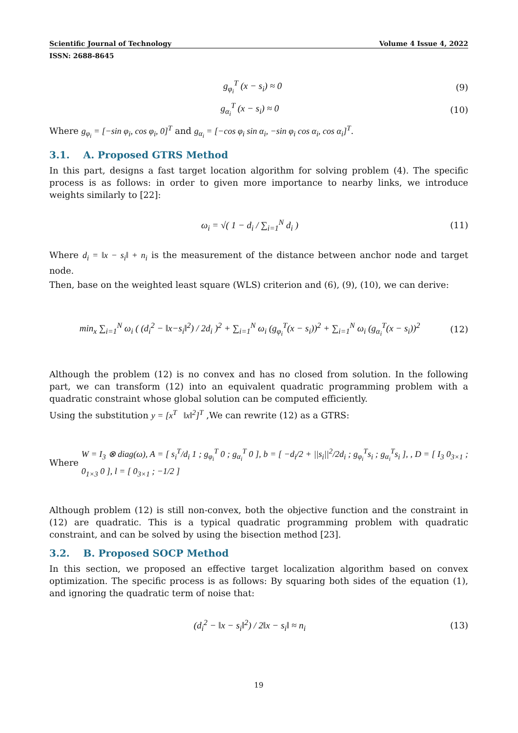Scientific Journal of Technology Volume 4 Issue 4, 2022
ISSN: 2688-8645
g<sub>φ<sub>i</sub></sub><sup>T</sup> (x − s<sub>i</sub>) ≈ 0 (9)
g<sub>α<sub>i</sub></sub><sup>T</sup> (x − s<sub>i</sub>) ≈ 0 (10)
Where g<sub>φ<sub>i</sub></sub> = [−sin φ<sub>i</sub>, cos φ<sub>i</sub>, 0]<sup>T</sup> and g<sub>α<sub>i</sub></sub> = [−cos φ<sub>i</sub> sin α<sub>i</sub>, −sin φ<sub>i</sub> cos α<sub>i</sub>, cos α<sub>i</sub>]<sup>T</sup>.
3.1. A. Proposed GTRS Method
In this part, designs a fast target location algorithm for solving problem (4). The specific process is as follows: in order to given more importance to nearby links, we introduce weights similarly to [22]:
ω<sub>i</sub> = √( 1 − d<sub>i</sub> / ∑<sub>i=1</sub><sup>N</sup> d<sub>i</sub> ) (11)
Where d<sub>i</sub> = ‖x − s<sub>i</sub>‖ + n<sub>i</sub> is the measurement of the distance between anchor node and target node.
Then, base on the weighted least square (WLS) criterion and (6), (9), (10), we can derive:
min<sub>x</sub> ∑<sub>i=1</sub><sup>N</sup> ω<sub>i</sub> ( (d<sub>i</sub><sup>2</sup> − ‖x−s<sub>i</sub>‖<sup>2</sup>) / 2d<sub>i</sub> )<sup>2</sup> + ∑<sub>i=1</sub><sup>N</sup> ω<sub>i</sub> (g<sub>φ<sub>i</sub></sub><sup>T</sup>(x − s<sub>i</sub>))<sup>2</sup> + ∑<sub>i=1</sub><sup>N</sup> ω<sub>i</sub> (g<sub>α<sub>i</sub></sub><sup>T</sup>(x − s<sub>i</sub>))<sup>2</sup> (12)
Although the problem (12) is no convex and has no closed from solution. In the following part, we can transform (12) into an equivalent quadratic programming problem with a quadratic constraint whose global solution can be computed efficiently.
Using the substitution y = [x<sup>T</sup> ‖x‖<sup>2</sup>]<sup>T</sup> ,We can rewrite (12) as a GTRS:
Where W = I<sub>3</sub> ⊗ diag(ω), A = [ s<sub>i</sub><sup>T</sup>/d<sub>i</sub> 1 ; g<sub>φ<sub>i</sub></sub><sup>T</sup> 0 ; g<sub>α<sub>i</sub></sub><sup>T</sup> 0 ], b = [ −d<sub>i</sub>/2 + ||s<sub>i</sub>||<sup>2</sup>/2d<sub>i</sub> ; g<sub>φ<sub>i</sub></sub><sup>T</sup>s<sub>i</sub> ; g<sub>α<sub>i</sub></sub><sup>T</sup>s<sub>i</sub> ], , D = [ I<sub>3</sub> 0<sub>3×1</sub> ; 0<sub>1×3</sub> 0 ], l = [ 0<sub>3×1</sub> ; −1/2 ]
Although problem (12) is still non-convex, both the objective function and the constraint in (12) are quadratic. This is a typical quadratic programming problem with quadratic constraint, and can be solved by using the bisection method [23].
3.2. B. Proposed SOCP Method
In this section, we proposed an effective target localization algorithm based on convex optimization. The specific process is as follows: By squaring both sides of the equation (1), and ignoring the quadratic term of noise that:
(d<sub>i</sub><sup>2</sup> − ‖x − s<sub>i</sub>‖<sup>2</sup>) / 2‖x − s<sub>i</sub>‖ ≈ n<sub>i</sub> (13)
19